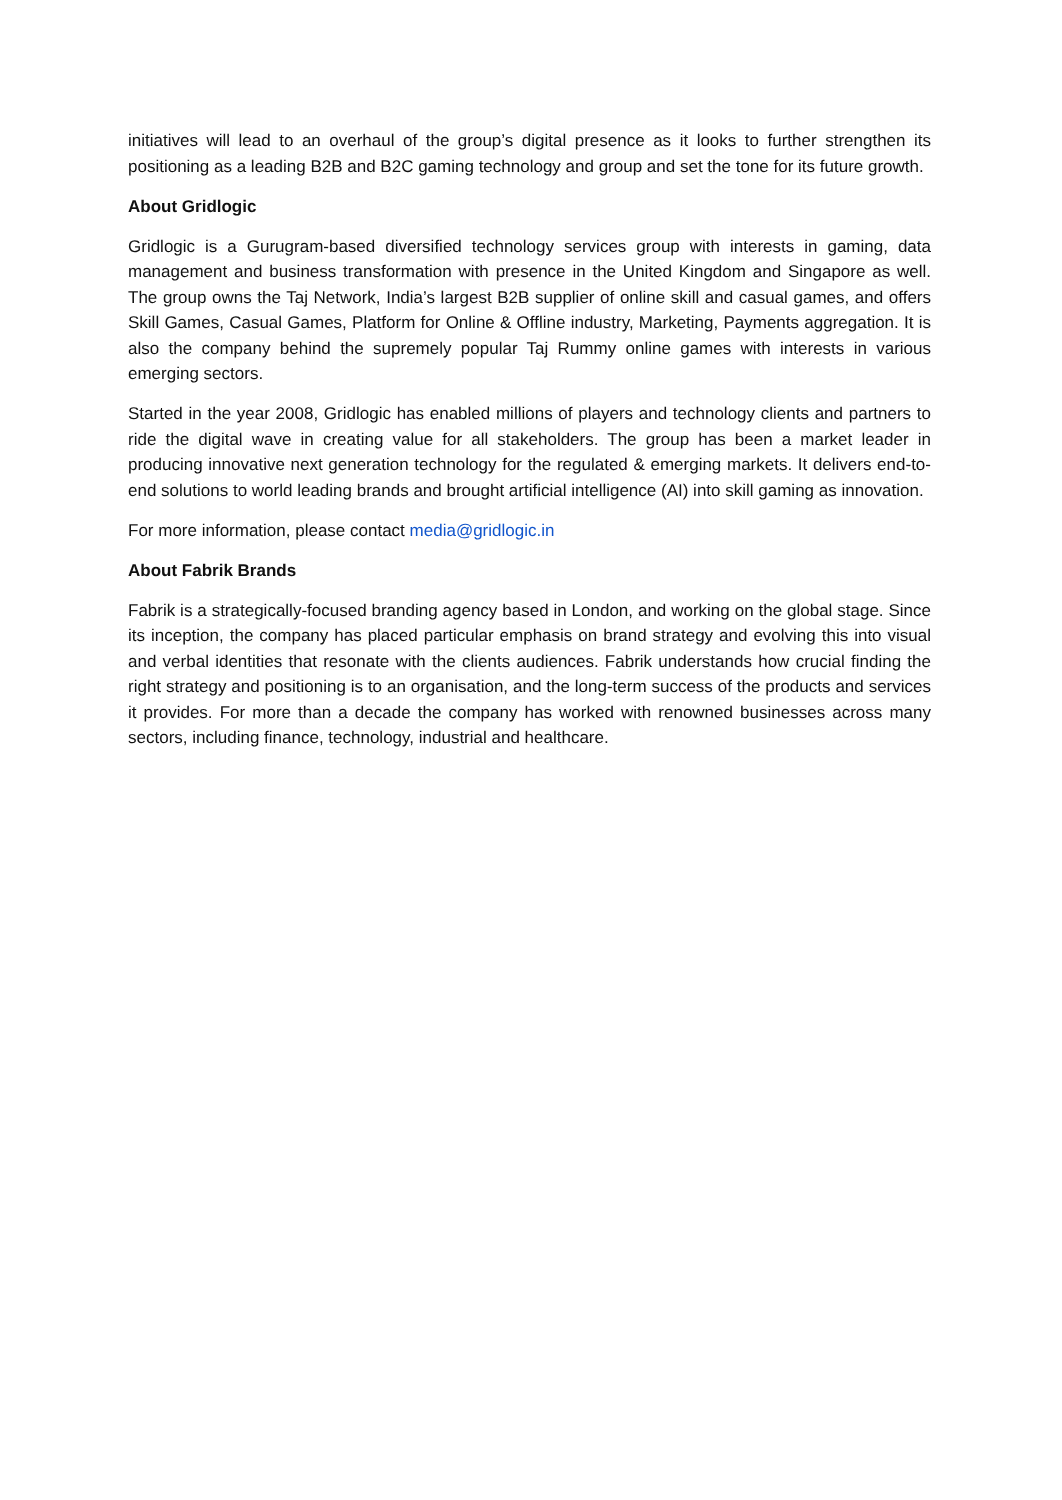initiatives will lead to an overhaul of the group’s digital presence as it looks to further strengthen its positioning as a leading B2B and B2C gaming technology and group and set the tone for its future growth.
About Gridlogic
Gridlogic is a Gurugram-based diversified technology services group with interests in gaming, data management and business transformation with presence in the United Kingdom and Singapore as well. The group owns the Taj Network, India’s largest B2B supplier of online skill and casual games, and offers Skill Games, Casual Games, Platform for Online & Offline industry, Marketing, Payments aggregation. It is also the company behind the supremely popular Taj Rummy online games with interests in various emerging sectors.
Started in the year 2008, Gridlogic has enabled millions of players and technology clients and partners to ride the digital wave in creating value for all stakeholders. The group has been a market leader in producing innovative next generation technology for the regulated & emerging markets. It delivers end-to-end solutions to world leading brands and brought artificial intelligence (AI) into skill gaming as innovation.
For more information, please contact media@gridlogic.in
About Fabrik Brands
Fabrik is a strategically-focused branding agency based in London, and working on the global stage. Since its inception, the company has placed particular emphasis on brand strategy and evolving this into visual and verbal identities that resonate with the clients audiences. Fabrik understands how crucial finding the right strategy and positioning is to an organisation, and the long-term success of the products and services it provides. For more than a decade the company has worked with renowned businesses across many sectors, including finance, technology, industrial and healthcare.